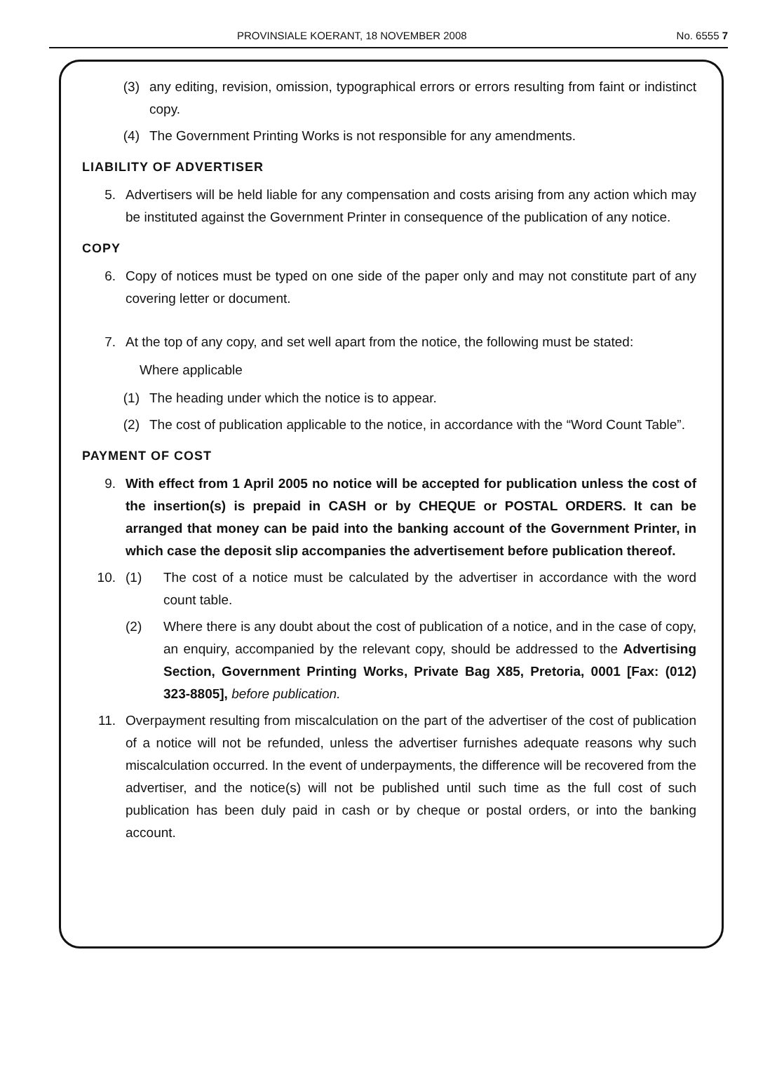PROVINSIALE KOERANT, 18 NOVEMBER 2008 No. 6555 7
(3) any editing, revision, omission, typographical errors or errors resulting from faint or indistinct copy.
(4) The Government Printing Works is not responsible for any amendments.
LIABILITY OF ADVERTISER
5. Advertisers will be held liable for any compensation and costs arising from any action which may be instituted against the Government Printer in consequence of the publication of any notice.
COPY
6. Copy of notices must be typed on one side of the paper only and may not constitute part of any covering letter or document.
7. At the top of any copy, and set well apart from the notice, the following must be stated:
Where applicable
(1) The heading under which the notice is to appear.
(2) The cost of publication applicable to the notice, in accordance with the “Word Count Table”.
PAYMENT OF COST
9. With effect from 1 April 2005 no notice will be accepted for publication unless the cost of the insertion(s) is prepaid in CASH or by CHEQUE or POSTAL ORDERS. It can be arranged that money can be paid into the banking account of the Government Printer, in which case the deposit slip accompanies the advertisement before publication thereof.
10. (1) The cost of a notice must be calculated by the advertiser in accordance with the word count table.
(2) Where there is any doubt about the cost of publication of a notice, and in the case of copy, an enquiry, accompanied by the relevant copy, should be addressed to the Advertising Section, Government Printing Works, Private Bag X85, Pretoria, 0001 [Fax: (012) 323-8805], before publication.
11. Overpayment resulting from miscalculation on the part of the advertiser of the cost of publication of a notice will not be refunded, unless the advertiser furnishes adequate reasons why such miscalculation occurred. In the event of underpayments, the difference will be recovered from the advertiser, and the notice(s) will not be published until such time as the full cost of such publication has been duly paid in cash or by cheque or postal orders, or into the banking account.